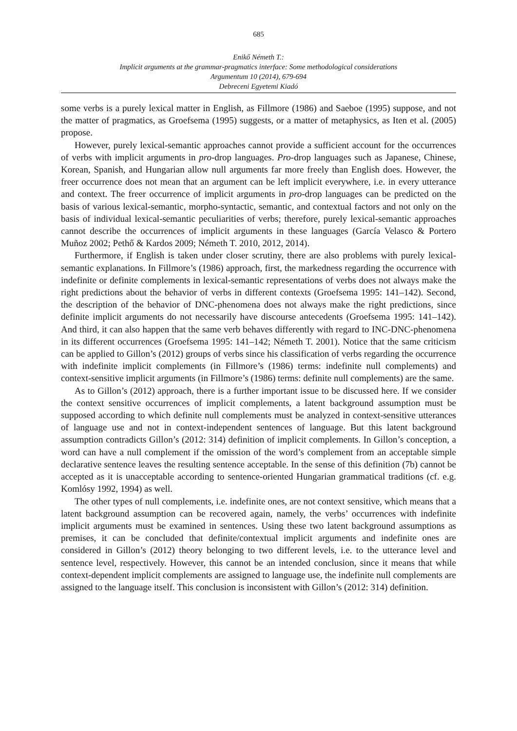685
Enikő Németh T.:
Implicit arguments at the grammar-pragmatics interface: Some methodological considerations
Argumentum 10 (2014), 679-694
Debreceni Egyetemi Kiadó
some verbs is a purely lexical matter in English, as Fillmore (1986) and Saeboe (1995) suppose, and not the matter of pragmatics, as Groefsema (1995) suggests, or a matter of metaphysics, as Iten et al. (2005) propose.
However, purely lexical-semantic approaches cannot provide a sufficient account for the occurrences of verbs with implicit arguments in pro-drop languages. Pro-drop languages such as Japanese, Chinese, Korean, Spanish, and Hungarian allow null arguments far more freely than English does. However, the freer occurrence does not mean that an argument can be left implicit everywhere, i.e. in every utterance and context. The freer occurrence of implicit arguments in pro-drop languages can be predicted on the basis of various lexical-semantic, morpho-syntactic, semantic, and contextual factors and not only on the basis of individual lexical-semantic peculiarities of verbs; therefore, purely lexical-semantic approaches cannot describe the occurrences of implicit arguments in these languages (García Velasco & Portero Muñoz 2002; Pethő & Kardos 2009; Németh T. 2010, 2012, 2014).
Furthermore, if English is taken under closer scrutiny, there are also problems with purely lexical-semantic explanations. In Fillmore’s (1986) approach, first, the markedness regarding the occurrence with indefinite or definite complements in lexical-semantic representations of verbs does not always make the right predictions about the behavior of verbs in different contexts (Groefsema 1995: 141–142). Second, the description of the behavior of DNC-phenomena does not always make the right predictions, since definite implicit arguments do not necessarily have discourse antecedents (Groefsema 1995: 141–142). And third, it can also happen that the same verb behaves differently with regard to INC-DNC-phenomena in its different occurrences (Groefsema 1995: 141–142; Németh T. 2001). Notice that the same criticism can be applied to Gillon’s (2012) groups of verbs since his classification of verbs regarding the occurrence with indefinite implicit complements (in Fillmore’s (1986) terms: indefinite null complements) and context-sensitive implicit arguments (in Fillmore’s (1986) terms: definite null complements) are the same.
As to Gillon’s (2012) approach, there is a further important issue to be discussed here. If we consider the context sensitive occurrences of implicit complements, a latent background assumption must be supposed according to which definite null complements must be analyzed in context-sensitive utterances of language use and not in context-independent sentences of language. But this latent background assumption contradicts Gillon’s (2012: 314) definition of implicit complements. In Gillon’s conception, a word can have a null complement if the omission of the word’s complement from an acceptable simple declarative sentence leaves the resulting sentence acceptable. In the sense of this definition (7b) cannot be accepted as it is unacceptable according to sentence-oriented Hungarian grammatical traditions (cf. e.g. Komlósy 1992, 1994) as well.
The other types of null complements, i.e. indefinite ones, are not context sensitive, which means that a latent background assumption can be recovered again, namely, the verbs’ occurrences with indefinite implicit arguments must be examined in sentences. Using these two latent background assumptions as premises, it can be concluded that definite/contextual implicit arguments and indefinite ones are considered in Gillon’s (2012) theory belonging to two different levels, i.e. to the utterance level and sentence level, respectively. However, this cannot be an intended conclusion, since it means that while context-dependent implicit complements are assigned to language use, the indefinite null complements are assigned to the language itself. This conclusion is inconsistent with Gillon’s (2012: 314) definition.